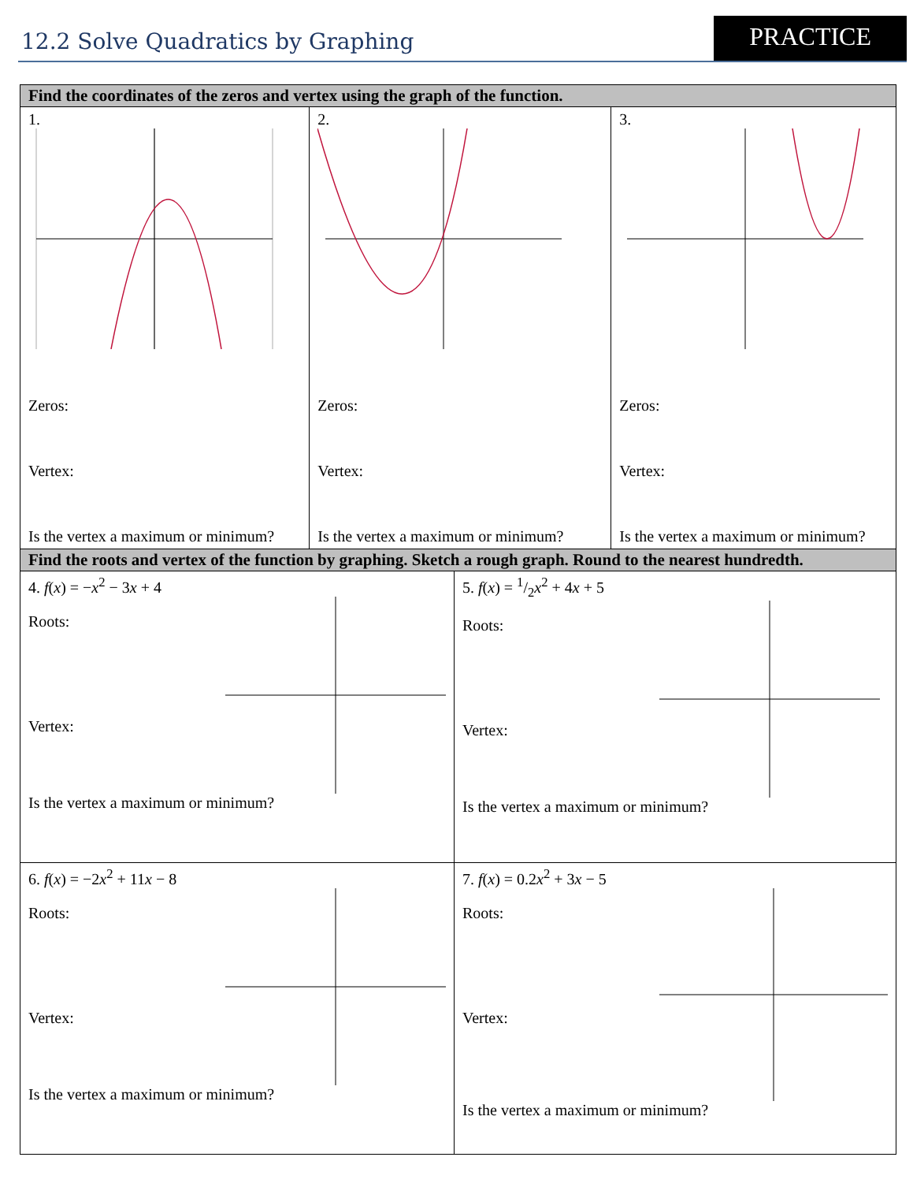12.2 Solve Quadratics by Graphing
PRACTICE
| Find the coordinates of the zeros and vertex using the graph of the function. | | | |
| --- | --- | --- | --- |
| 1. Zeros: Vertex: Is the vertex a maximum or minimum? | 2. Zeros: Vertex: Is the vertex a maximum or minimum? | | 3. Zeros: Vertex: Is the vertex a maximum or minimum? |
| Find the roots and vertex of the function by graphing. Sketch a rough graph. Round to the nearest hundredth. | | | |
| 4. f ( x ) = − x<sup>2</sup> − 3 x + 4 Roots: Vertex: Is the vertex a maximum or minimum? | | 5. f ( x ) = 1/2 x<sup>2</sup> + 4 x + 5 Roots: Vertex: Is the vertex a maximum or minimum? | |
| 6. f ( x ) = −2 x<sup>2</sup> + 11 x − 8 Roots: Vertex: Is the vertex a maximum or minimum? | | 7. f ( x ) = 0.2 x<sup>2</sup> + 3 x − 5 Roots: Vertex: Is the vertex a maximum or minimum? | |